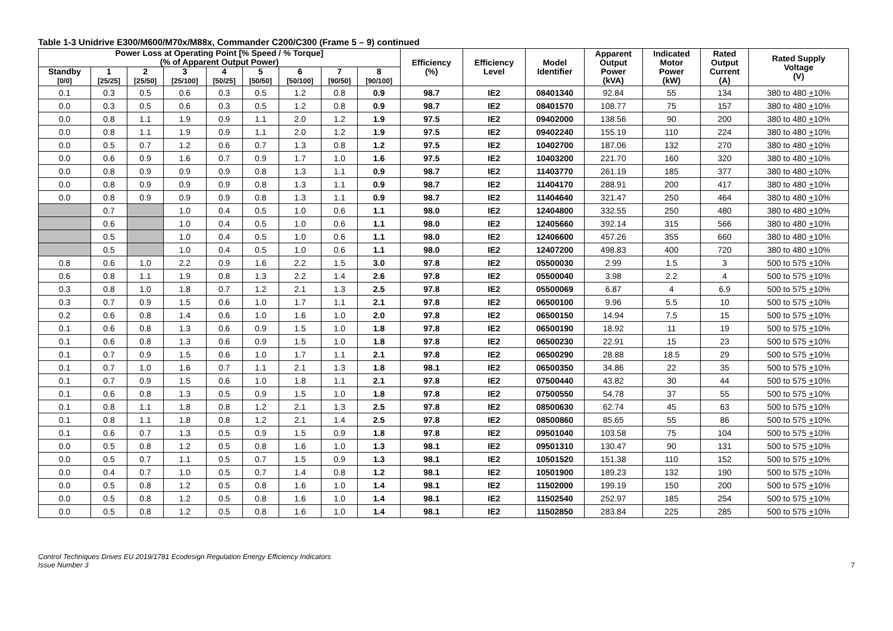Table 1-3 Unidrive E300/M600/M70x/M88x, Commander C200/C300 (Frame 5 – 9) continued
| Power Loss at Operating Point [% Speed / % Torque] (% of Apparent Output Power) | | | | | | | | | Efficiency (%) | Efficiency Level | Model Identifier | Apparent Output Power (kVA) | Indicated Motor Power (kW) | Rated Output Current (A) | Rated Supply Voltage (V) |
| --- | --- | --- | --- | --- | --- | --- | --- | --- | --- | --- | --- | --- | --- | --- | --- |
| Standby [0/0] | 1 [25/25] | 2 [25/50] | 3 [25/100] | 4 [50/25] | 5 [50/50] | 6 [50/100] | 7 [90/50] | 8 [90/100] | | | | | | | |
| 0.1 | 0.3 | 0.5 | 0.6 | 0.3 | 0.5 | 1.2 | 0.8 | 0.9 | 98.7 | IE2 | 08401340 | 92.84 | 55 | 134 | 380 to 480 + 10% |
| 0.0 | 0.3 | 0.5 | 0.6 | 0.3 | 0.5 | 1.2 | 0.8 | 0.9 | 98.7 | IE2 | 08401570 | 108.77 | 75 | 157 | 380 to 480 + 10% |
| 0.0 | 0.8 | 1.1 | 1.9 | 0.9 | 1.1 | 2.0 | 1.2 | 1.9 | 97.5 | IE2 | 09402000 | 138.56 | 90 | 200 | 380 to 480 + 10% |
| 0.0 | 0.8 | 1.1 | 1.9 | 0.9 | 1.1 | 2.0 | 1.2 | 1.9 | 97.5 | IE2 | 09402240 | 155.19 | 110 | 224 | 380 to 480 + 10% |
| 0.0 | 0.5 | 0.7 | 1.2 | 0.6 | 0.7 | 1.3 | 0.8 | 1.2 | 97.5 | IE2 | 10402700 | 187.06 | 132 | 270 | 380 to 480 + 10% |
| 0.0 | 0.6 | 0.9 | 1.6 | 0.7 | 0.9 | 1.7 | 1.0 | 1.6 | 97.5 | IE2 | 10403200 | 221.70 | 160 | 320 | 380 to 480 + 10% |
| 0.0 | 0.8 | 0.9 | 0.9 | 0.9 | 0.8 | 1.3 | 1.1 | 0.9 | 98.7 | IE2 | 11403770 | 261.19 | 185 | 377 | 380 to 480 + 10% |
| 0.0 | 0.8 | 0.9 | 0.9 | 0.9 | 0.8 | 1.3 | 1.1 | 0.9 | 98.7 | IE2 | 11404170 | 288.91 | 200 | 417 | 380 to 480 + 10% |
| 0.0 | 0.8 | 0.9 | 0.9 | 0.9 | 0.8 | 1.3 | 1.1 | 0.9 | 98.7 | IE2 | 11404640 | 321.47 | 250 | 464 | 380 to 480 + 10% |
| | 0.7 | | 1.0 | 0.4 | 0.5 | 1.0 | 0.6 | 1.1 | 98.0 | IE2 | 12404800 | 332.55 | 250 | 480 | 380 to 480 + 10% |
| | 0.6 | | 1.0 | 0.4 | 0.5 | 1.0 | 0.6 | 1.1 | 98.0 | IE2 | 12405660 | 392.14 | 315 | 566 | 380 to 480 + 10% |
| | 0.5 | | 1.0 | 0.4 | 0.5 | 1.0 | 0.6 | 1.1 | 98.0 | IE2 | 12406600 | 457.26 | 355 | 660 | 380 to 480 + 10% |
| | 0.5 | | 1.0 | 0.4 | 0.5 | 1.0 | 0.6 | 1.1 | 98.0 | IE2 | 12407200 | 498.83 | 400 | 720 | 380 to 480 + 10% |
| 0.8 | 0.6 | 1.0 | 2.2 | 0.9 | 1.6 | 2.2 | 1.5 | 3.0 | 97.8 | IE2 | 05500030 | 2.99 | 1.5 | 3 | 500 to 575 + 10% |
| 0.6 | 0.8 | 1.1 | 1.9 | 0.8 | 1.3 | 2.2 | 1.4 | 2.6 | 97.8 | IE2 | 05500040 | 3.98 | 2.2 | 4 | 500 to 575 + 10% |
| 0.3 | 0.8 | 1.0 | 1.8 | 0.7 | 1.2 | 2.1 | 1.3 | 2.5 | 97.8 | IE2 | 05500069 | 6.87 | 4 | 6.9 | 500 to 575 + 10% |
| 0.3 | 0.7 | 0.9 | 1.5 | 0.6 | 1.0 | 1.7 | 1.1 | 2.1 | 97.8 | IE2 | 06500100 | 9.96 | 5.5 | 10 | 500 to 575 + 10% |
| 0.2 | 0.6 | 0.8 | 1.4 | 0.6 | 1.0 | 1.6 | 1.0 | 2.0 | 97.8 | IE2 | 06500150 | 14.94 | 7.5 | 15 | 500 to 575 + 10% |
| 0.1 | 0.6 | 0.8 | 1.3 | 0.6 | 0.9 | 1.5 | 1.0 | 1.8 | 97.8 | IE2 | 06500190 | 18.92 | 11 | 19 | 500 to 575 + 10% |
| 0.1 | 0.6 | 0.8 | 1.3 | 0.6 | 0.9 | 1.5 | 1.0 | 1.8 | 97.8 | IE2 | 06500230 | 22.91 | 15 | 23 | 500 to 575 + 10% |
| 0.1 | 0.7 | 0.9 | 1.5 | 0.6 | 1.0 | 1.7 | 1.1 | 2.1 | 97.8 | IE2 | 06500290 | 28.88 | 18.5 | 29 | 500 to 575 + 10% |
| 0.1 | 0.7 | 1.0 | 1.6 | 0.7 | 1.1 | 2.1 | 1.3 | 1.8 | 98.1 | IE2 | 06500350 | 34.86 | 22 | 35 | 500 to 575 + 10% |
| 0.1 | 0.7 | 0.9 | 1.5 | 0.6 | 1.0 | 1.8 | 1.1 | 2.1 | 97.8 | IE2 | 07500440 | 43.82 | 30 | 44 | 500 to 575 + 10% |
| 0.1 | 0.6 | 0.8 | 1.3 | 0.5 | 0.9 | 1.5 | 1.0 | 1.8 | 97.8 | IE2 | 07500550 | 54.78 | 37 | 55 | 500 to 575 + 10% |
| 0.1 | 0.8 | 1.1 | 1.8 | 0.8 | 1.2 | 2.1 | 1.3 | 2.5 | 97.8 | IE2 | 08500630 | 62.74 | 45 | 63 | 500 to 575 + 10% |
| 0.1 | 0.8 | 1.1 | 1.8 | 0.8 | 1.2 | 2.1 | 1.4 | 2.5 | 97.8 | IE2 | 08500860 | 85.65 | 55 | 86 | 500 to 575 + 10% |
| 0.1 | 0.6 | 0.7 | 1.3 | 0.5 | 0.9 | 1.5 | 0.9 | 1.8 | 97.8 | IE2 | 09501040 | 103.58 | 75 | 104 | 500 to 575 + 10% |
| 0.0 | 0.5 | 0.8 | 1.2 | 0.5 | 0.8 | 1.6 | 1.0 | 1.3 | 98.1 | IE2 | 09501310 | 130.47 | 90 | 131 | 500 to 575 + 10% |
| 0.0 | 0.5 | 0.7 | 1.1 | 0.5 | 0.7 | 1.5 | 0.9 | 1.3 | 98.1 | IE2 | 10501520 | 151.38 | 110 | 152 | 500 to 575 + 10% |
| 0.0 | 0.4 | 0.7 | 1.0 | 0.5 | 0.7 | 1.4 | 0.8 | 1.2 | 98.1 | IE2 | 10501900 | 189.23 | 132 | 190 | 500 to 575 + 10% |
| 0.0 | 0.5 | 0.8 | 1.2 | 0.5 | 0.8 | 1.6 | 1.0 | 1.4 | 98.1 | IE2 | 11502000 | 199.19 | 150 | 200 | 500 to 575 + 10% |
| 0.0 | 0.5 | 0.8 | 1.2 | 0.5 | 0.8 | 1.6 | 1.0 | 1.4 | 98.1 | IE2 | 11502540 | 252.97 | 185 | 254 | 500 to 575 + 10% |
| 0.0 | 0.5 | 0.8 | 1.2 | 0.5 | 0.8 | 1.6 | 1.0 | 1.4 | 98.1 | IE2 | 11502850 | 283.84 | 225 | 285 | 500 to 575 + 10% |
Control Techniques Drives EU 2019/1781 Ecodesign Regulation Energy Efficiency Indicators
Issue Number 3
7